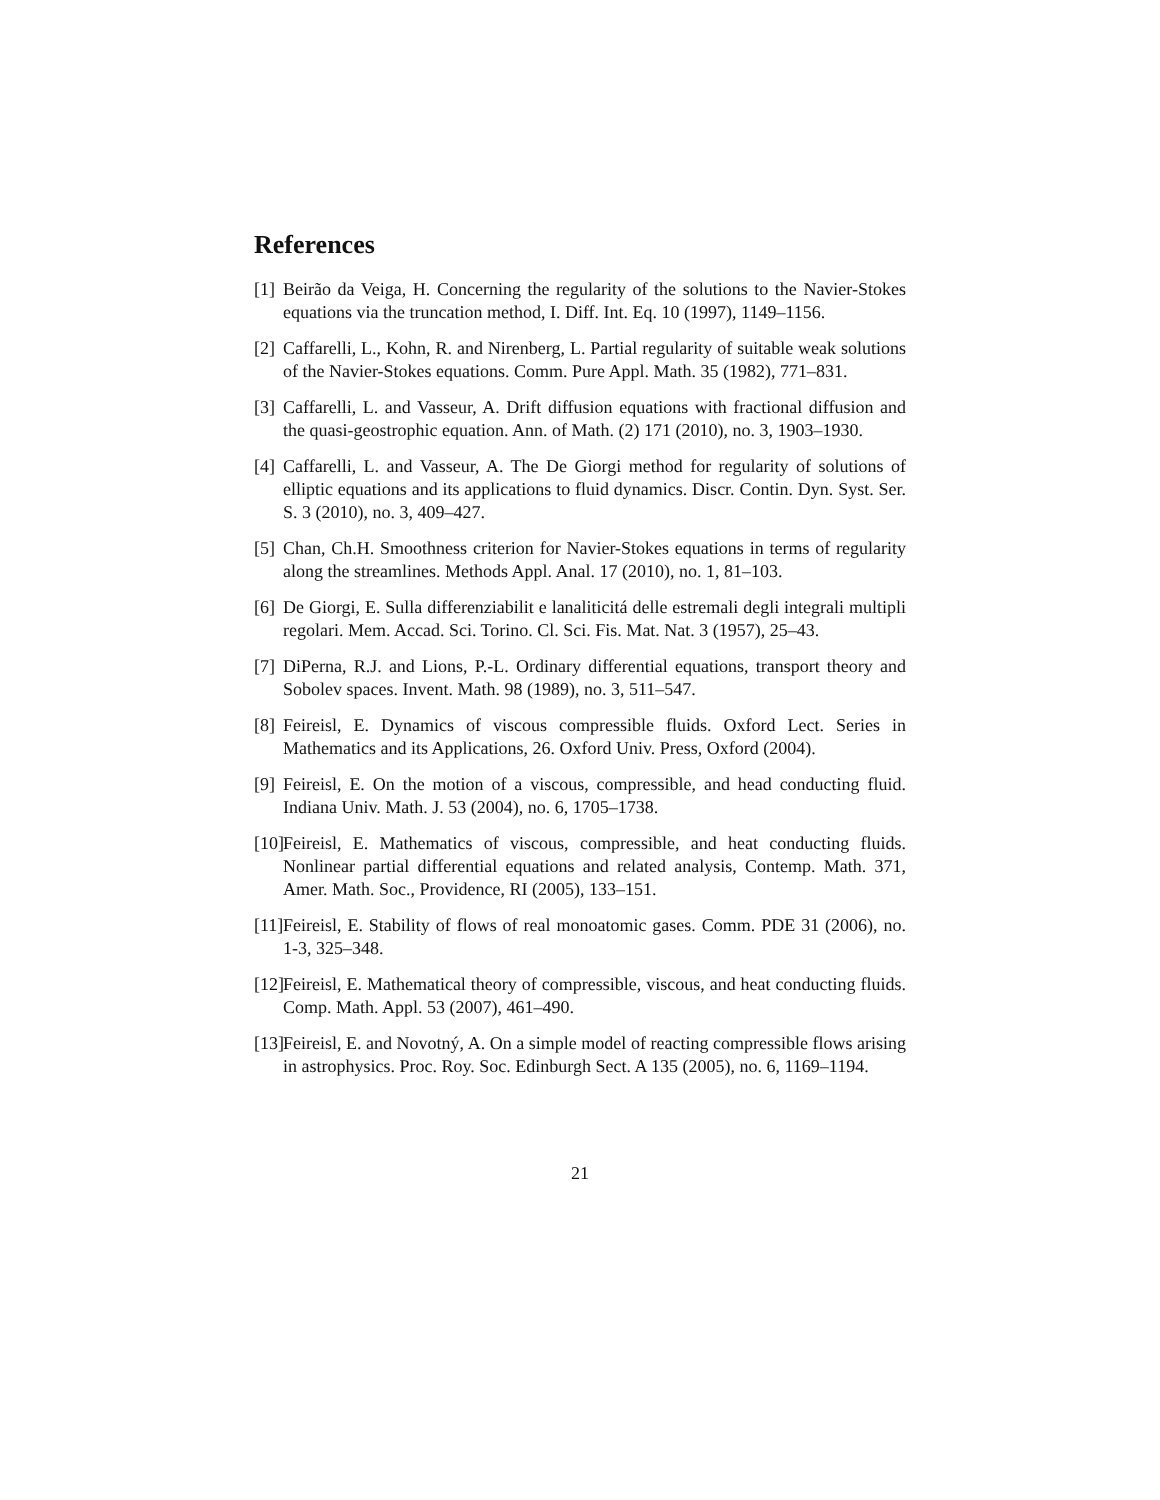References
[1] Beirão da Veiga, H. Concerning the regularity of the solutions to the Navier-Stokes equations via the truncation method, I. Diff. Int. Eq. 10 (1997), 1149–1156.
[2] Caffarelli, L., Kohn, R. and Nirenberg, L. Partial regularity of suitable weak solutions of the Navier-Stokes equations. Comm. Pure Appl. Math. 35 (1982), 771–831.
[3] Caffarelli, L. and Vasseur, A. Drift diffusion equations with fractional diffusion and the quasi-geostrophic equation. Ann. of Math. (2) 171 (2010), no. 3, 1903–1930.
[4] Caffarelli, L. and Vasseur, A. The De Giorgi method for regularity of solutions of elliptic equations and its applications to fluid dynamics. Discr. Contin. Dyn. Syst. Ser. S. 3 (2010), no. 3, 409–427.
[5] Chan, Ch.H. Smoothness criterion for Navier-Stokes equations in terms of regularity along the streamlines. Methods Appl. Anal. 17 (2010), no. 1, 81–103.
[6] De Giorgi, E. Sulla differenziabilit e lanaliticitá delle estremali degli integrali multipli regolari. Mem. Accad. Sci. Torino. Cl. Sci. Fis. Mat. Nat. 3 (1957), 25–43.
[7] DiPerna, R.J. and Lions, P.-L. Ordinary differential equations, transport theory and Sobolev spaces. Invent. Math. 98 (1989), no. 3, 511–547.
[8] Feireisl, E. Dynamics of viscous compressible fluids. Oxford Lect. Series in Mathematics and its Applications, 26. Oxford Univ. Press, Oxford (2004).
[9] Feireisl, E. On the motion of a viscous, compressible, and head conducting fluid. Indiana Univ. Math. J. 53 (2004), no. 6, 1705–1738.
[10] Feireisl, E. Mathematics of viscous, compressible, and heat conducting fluids. Nonlinear partial differential equations and related analysis, Contemp. Math. 371, Amer. Math. Soc., Providence, RI (2005), 133–151.
[11] Feireisl, E. Stability of flows of real monoatomic gases. Comm. PDE 31 (2006), no. 1-3, 325–348.
[12] Feireisl, E. Mathematical theory of compressible, viscous, and heat conducting fluids. Comp. Math. Appl. 53 (2007), 461–490.
[13] Feireisl, E. and Novotný, A. On a simple model of reacting compressible flows arising in astrophysics. Proc. Roy. Soc. Edinburgh Sect. A 135 (2005), no. 6, 1169–1194.
21